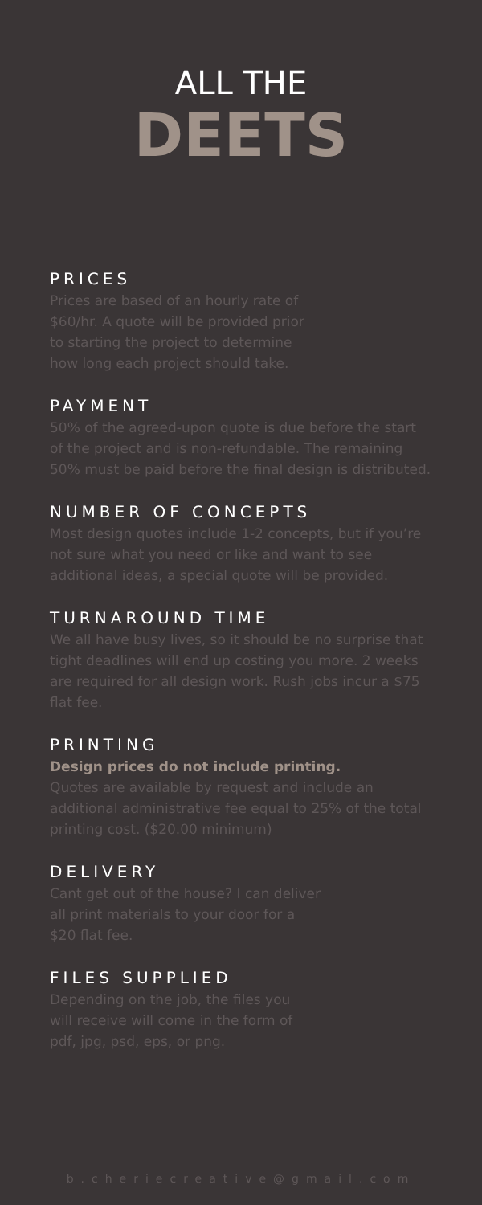ALL THE
DEETS
PRICES
Prices are based of an hourly rate of
$60/hr. A quote will be provided prior
to starting the project to determine
how long each project should take.
PAYMENT
50% of the agreed-upon quote is due before the start of the project and is non-refundable. The remaining 50% must be paid before the final design is distributed.
NUMBER OF CONCEPTS
Most design quotes include 1-2 concepts, but if you’re not sure what you need or like and want to see additional ideas, a special quote will be provided.
TURNAROUND TIME
We all have busy lives, so it should be no surprise that tight deadlines will end up costing you more. 2 weeks are required for all design work. Rush jobs incur a $75 flat fee.
PRINTING
Design prices do not include printing.
Quotes are available by request and include an additional administrative fee equal to 25% of the total printing cost. ($20.00 minimum)
DELIVERY
Cant get out of the house? I can deliver
all print materials to your door for a
$20 flat fee.
FILES SUPPLIED
Depending on the job, the files you
will receive will come in the form of
pdf, jpg, psd, eps, or png.
b.cheriecreative@gmail.com